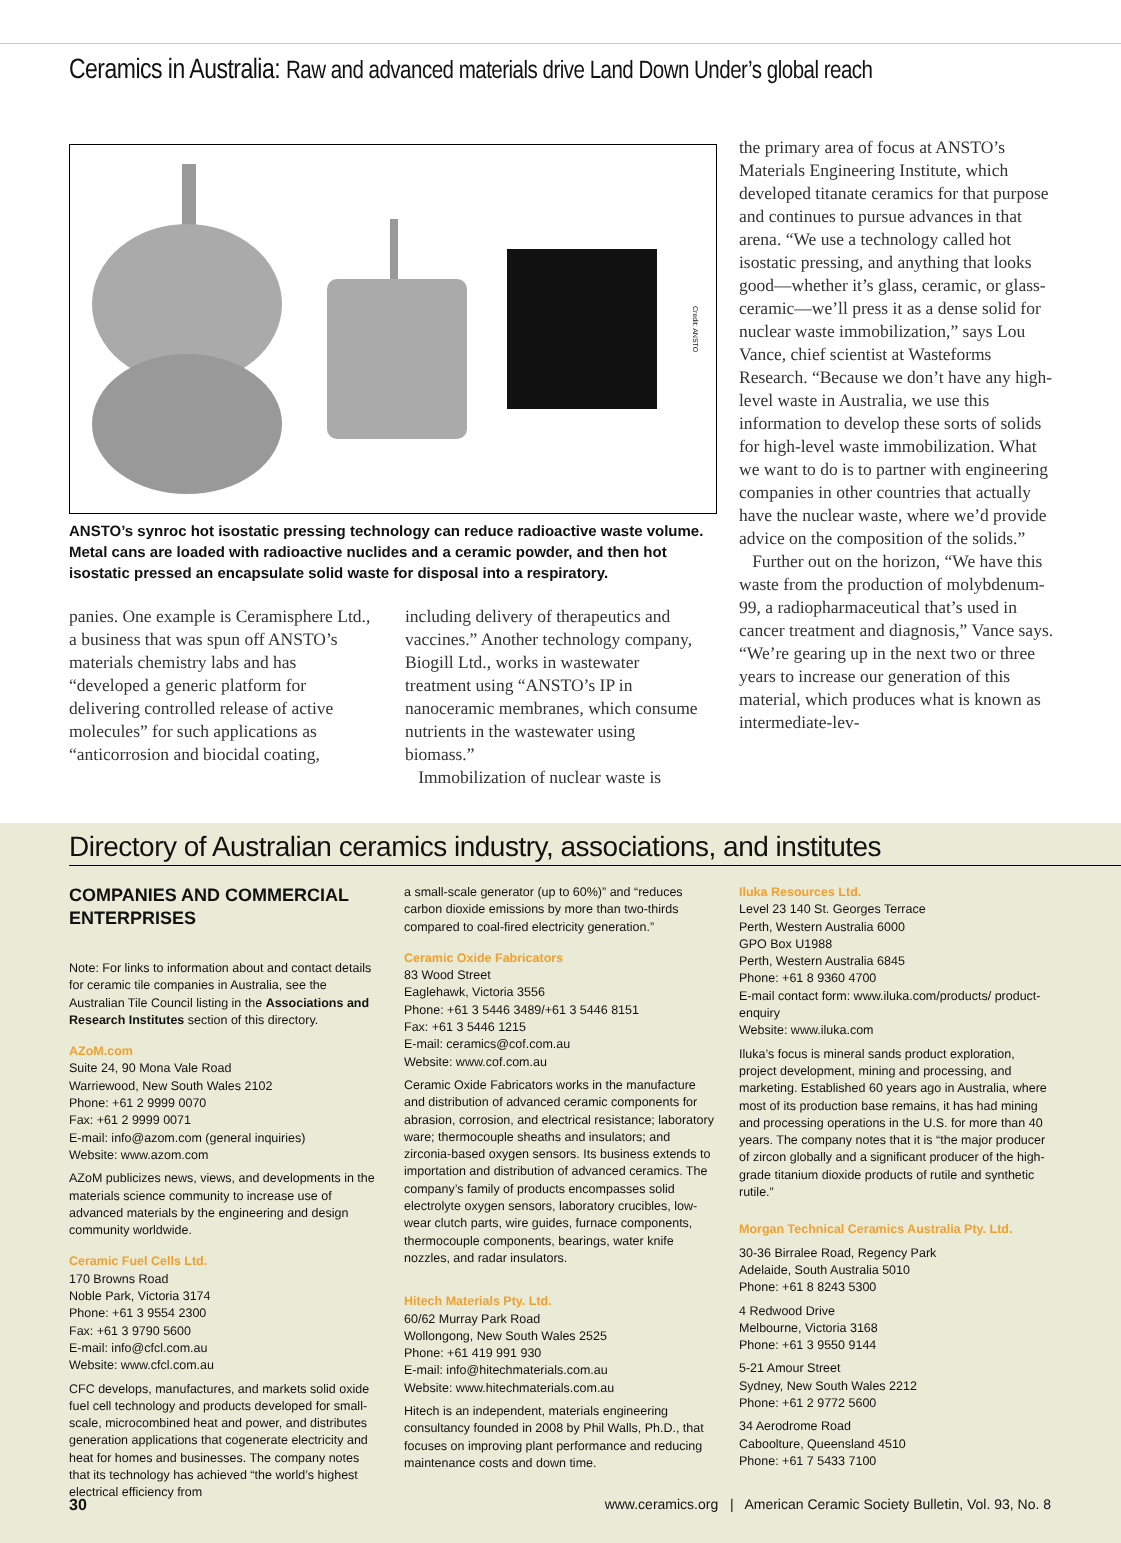Ceramics in Australia: Raw and advanced materials drive Land Down Under’s global reach
Credit: ANSTO
ANSTO’s synroc hot isostatic pressing technology can reduce radioactive waste volume. Metal cans are loaded with radioactive nuclides and a ceramic powder, and then hot isostatic pressed an encapsulate solid waste for disposal into a respiratory.
panies. One example is Ceramisphere Ltd., a business that was spun off ANSTO’s materials chemistry labs and has “developed a generic platform for delivering controlled release of active molecules” for such applications as “anticorrosion and biocidal coating,
including delivery of therapeutics and vaccines.” Another technology company, Biogill Ltd., works in wastewater treatment using “ANSTO’s IP in nanoceramic membranes, which consume nutrients in the wastewater using biomass.”
Immobilization of nuclear waste is
the primary area of focus at ANSTO’s Materials Engineering Institute, which developed titanate ceramics for that purpose and continues to pursue advances in that arena. “We use a technology called hot isostatic pressing, and anything that looks good—whether it’s glass, ceramic, or glass-ceramic—we’ll press it as a dense solid for nuclear waste immobilization,” says Lou Vance, chief scientist at Wasteforms Research. “Because we don’t have any high-level waste in Australia, we use this information to develop these sorts of solids for high-level waste immobilization. What we want to do is to partner with engineering companies in other countries that actually have the nuclear waste, where we’d provide advice on the composition of the solids.”
Further out on the horizon, “We have this waste from the production of molybdenum-99, a radiopharmaceutical that’s used in cancer treatment and diagnosis,” Vance says. “We’re gearing up in the next two or three years to increase our generation of this material, which produces what is known as intermediate-lev-
Directory of Australian ceramics industry, associations, and institutes
COMPANIES AND COMMERCIAL ENTERPRISES
Note: For links to information about and contact details for ceramic tile companies in Australia, see the Australian Tile Council listing in the Associations and Research Institutes section of this directory.
AZoM.com
Suite 24, 90 Mona Vale Road
Warriewood, New South Wales 2102
Phone: +61 2 9999 0070
Fax: +61 2 9999 0071
E-mail: info@azom.com (general inquiries)
Website: www.azom.com
AZoM publicizes news, views, and developments in the materials science community to increase use of advanced materials by the engineering and design community worldwide.
Ceramic Fuel Cells Ltd.
170 Browns Road
Noble Park, Victoria 3174
Phone: +61 3 9554 2300
Fax: +61 3 9790 5600
E-mail: info@cfcl.com.au
Website: www.cfcl.com.au
CFC develops, manufactures, and markets solid oxide fuel cell technology and products developed for small-scale, microcombined heat and power, and distributes generation applications that cogenerate electricity and heat for homes and businesses. The company notes that its technology has achieved “the world’s highest electrical efficiency from
a small-scale generator (up to 60%)” and “reduces carbon dioxide emissions by more than two-thirds compared to coal-fired electricity generation.”
Ceramic Oxide Fabricators
83 Wood Street
Eaglehawk, Victoria 3556
Phone: +61 3 5446 3489/+61 3 5446 8151
Fax: +61 3 5446 1215
E-mail: ceramics@cof.com.au
Website: www.cof.com.au
Ceramic Oxide Fabricators works in the manufacture and distribution of advanced ceramic components for abrasion, corrosion, and electrical resistance; laboratory ware; thermocouple sheaths and insulators; and zirconia-based oxygen sensors. Its business extends to importation and distribution of advanced ceramics. The company’s family of products encompasses solid electrolyte oxygen sensors, laboratory crucibles, low-wear clutch parts, wire guides, furnace components, thermocouple components, bearings, water knife nozzles, and radar insulators.
Hitech Materials Pty. Ltd.
60/62 Murray Park Road
Wollongong, New South Wales 2525
Phone: +61 419 991 930
E-mail: info@hitechmaterials.com.au
Website: www.hitechmaterials.com.au
Hitech is an independent, materials engineering consultancy founded in 2008 by Phil Walls, Ph.D., that focuses on improving plant performance and reducing maintenance costs and down time.
Iluka Resources Ltd.
Level 23 140 St. Georges Terrace
Perth, Western Australia 6000
GPO Box U1988
Perth, Western Australia 6845
Phone: +61 8 9360 4700
E-mail contact form: www.iluka.com/products/ product-enquiry
Website: www.iluka.com
Iluka’s focus is mineral sands product exploration, project development, mining and processing, and marketing. Established 60 years ago in Australia, where most of its production base remains, it has had mining and processing operations in the U.S. for more than 40 years. The company notes that it is “the major producer of zircon globally and a significant producer of the high-grade titanium dioxide products of rutile and synthetic rutile.”
Morgan Technical Ceramics Australia Pty. Ltd.
30-36 Birralee Road, Regency Park
Adelaide, South Australia 5010
Phone: +61 8 8243 5300
4 Redwood Drive
Melbourne, Victoria 3168
Phone: +61 3 9550 9144
5-21 Amour Street
Sydney, New South Wales 2212
Phone: +61 2 9772 5600
34 Aerodrome Road
Caboolture, Queensland 4510
Phone: +61 7 5433 7100
30 www.ceramics.org | American Ceramic Society Bulletin, Vol. 93, No. 8